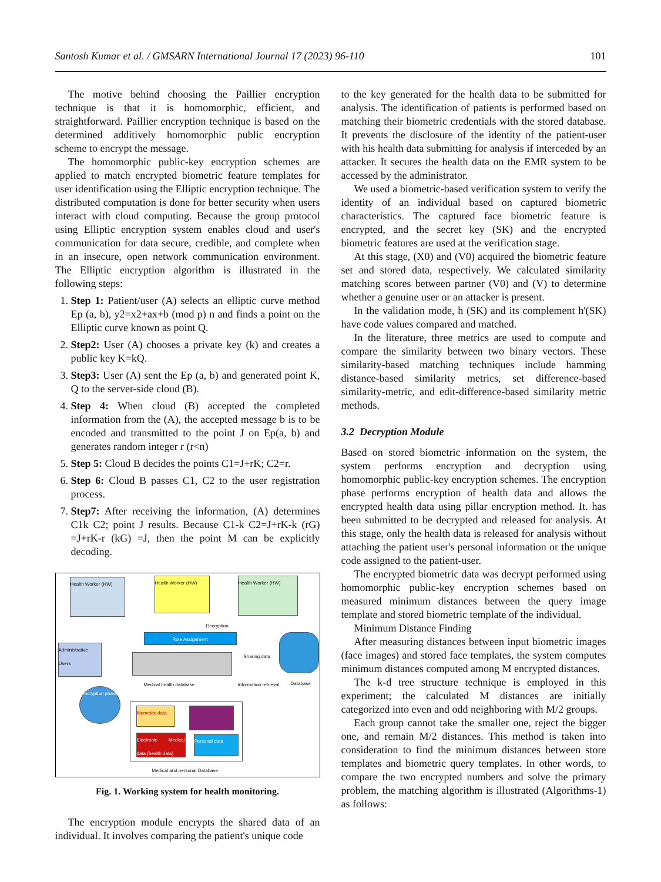Santosh Kumar et al. / GMSARN International Journal 17 (2023) 96-110 101
The motive behind choosing the Paillier encryption technique is that it is homomorphic, efficient, and straightforward. Paillier encryption technique is based on the determined additively homomorphic public encryption scheme to encrypt the message.
The homomorphic public-key encryption schemes are applied to match encrypted biometric feature templates for user identification using the Elliptic encryption technique. The distributed computation is done for better security when users interact with cloud computing. Because the group protocol using Elliptic encryption system enables cloud and user's communication for data secure, credible, and complete when in an insecure, open network communication environment. The Elliptic encryption algorithm is illustrated in the following steps:
1. Step 1: Patient/user (A) selects an elliptic curve method Ep (a, b), y2=x2+ax+b (mod p) n and finds a point on the Elliptic curve known as point Q.
2. Step2: User (A) chooses a private key (k) and creates a public key K=kQ.
3. Step3: User (A) sent the Ep (a, b) and generated point K, Q to the server-side cloud (B).
4. Step 4: When cloud (B) accepted the completed information from the (A), the accepted message b is to be encoded and transmitted to the point J on Ep(a, b) and generates random integer r (r<n)
5. Step 5: Cloud B decides the points C1=J+rK; C2=r.
6. Step 6: Cloud B passes C1, C2 to the user registration process.
7. Step7: After receiving the information, (A) determines C1k C2; point J results. Because C1-k C2=J+rK-k (rG) =J+rK-r (kG) =J, then the point M can be explicitly decoding.
Health Worker (HW) Health Worker (HW) Health Worker (HW)
Role Assignment
Decryption
Administrative Users
Medical health database
Sharing data
Information retrieval Database
Encryption phase
Biometric data
Electronic Medical data (health data)
Personal data
Medical and personal Database
Fig. 1. Working system for health monitoring.
The encryption module encrypts the shared data of an individual. It involves comparing the patient's unique code
to the key generated for the health data to be submitted for analysis. The identification of patients is performed based on matching their biometric credentials with the stored database. It prevents the disclosure of the identity of the patient-user with his health data submitting for analysis if interceded by an attacker. It secures the health data on the EMR system to be accessed by the administrator.
We used a biometric-based verification system to verify the identity of an individual based on captured biometric characteristics. The captured face biometric feature is encrypted, and the secret key (SK) and the encrypted biometric features are used at the verification stage.
At this stage, (X0) and (V0) acquired the biometric feature set and stored data, respectively. We calculated similarity matching scores between partner (V0) and (V) to determine whether a genuine user or an attacker is present.
In the validation mode, h (SK) and its complement h'(SK) have code values compared and matched.
In the literature, three metrics are used to compute and compare the similarity between two binary vectors. These similarity-based matching techniques include hamming distance-based similarity metrics, set difference-based similarity-metric, and edit-difference-based similarity metric methods.
3.2 Decryption Module
Based on stored biometric information on the system, the system performs encryption and decryption using homomorphic public-key encryption schemes. The encryption phase performs encryption of health data and allows the encrypted health data using pillar encryption method. It. has been submitted to be decrypted and released for analysis. At this stage, only the health data is released for analysis without attaching the patient user's personal information or the unique code assigned to the patient-user.
The encrypted biometric data was decrypt performed using homomorphic public-key encryption schemes based on measured minimum distances between the query image template and stored biometric template of the individual.
Minimum Distance Finding
After measuring distances between input biometric images (face images) and stored face templates, the system computes minimum distances computed among M encrypted distances.
The k-d tree structure technique is employed in this experiment; the calculated M distances are initially categorized into even and odd neighboring with M/2 groups.
Each group cannot take the smaller one, reject the bigger one, and remain M/2 distances. This method is taken into consideration to find the minimum distances between store templates and biometric query templates. In other words, to compare the two encrypted numbers and solve the primary problem, the matching algorithm is illustrated (Algorithms-1) as follows: